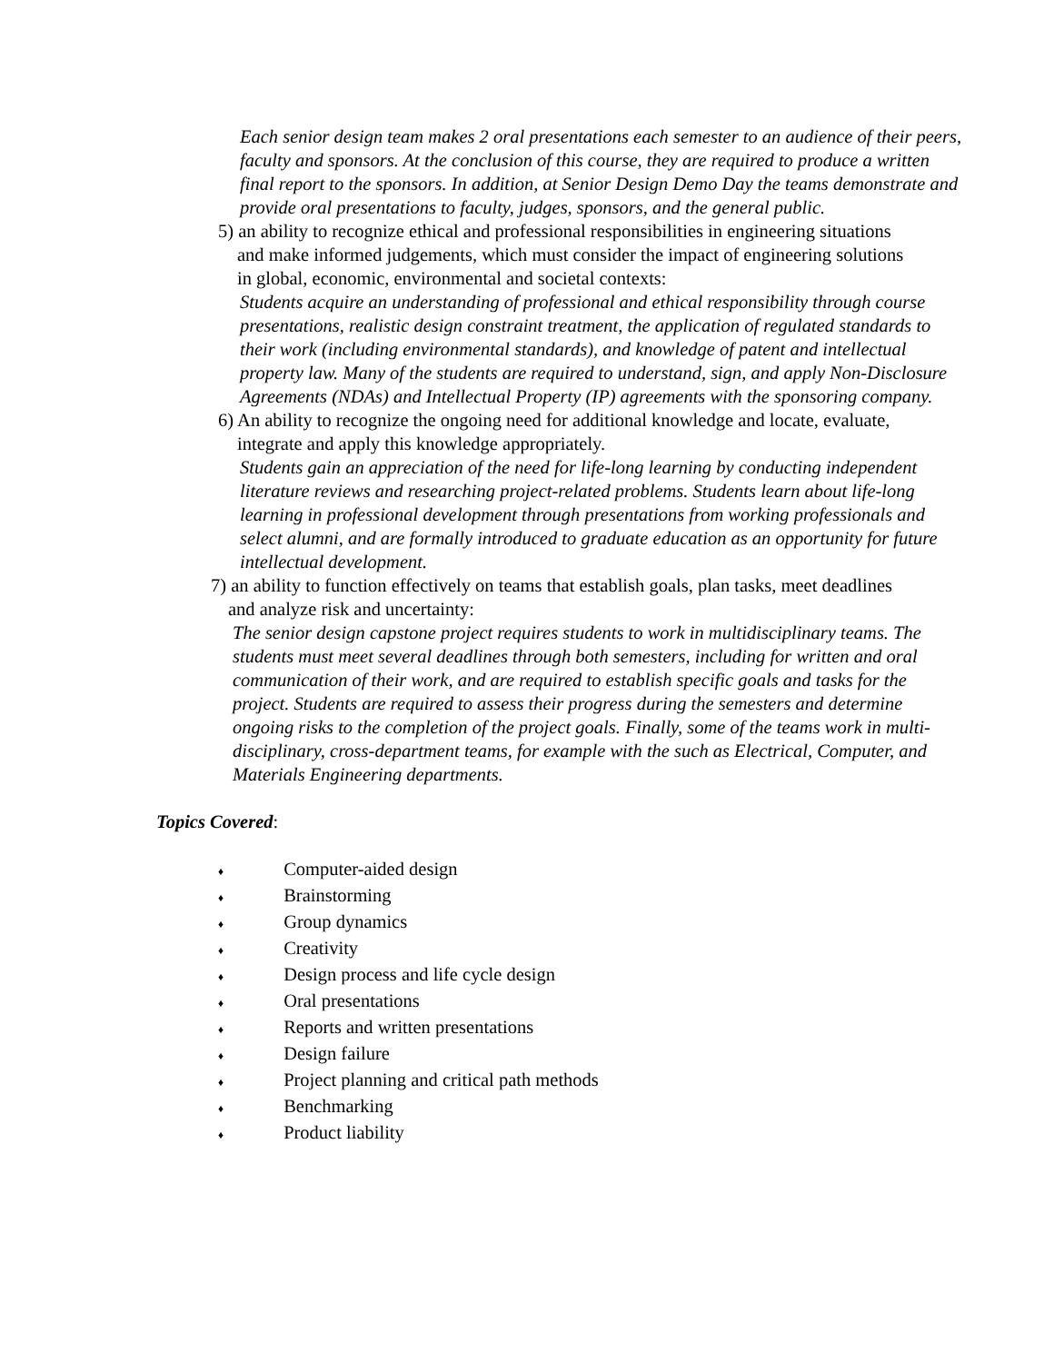Each senior design team makes 2 oral presentations each semester to an audience of their peers, faculty and sponsors. At the conclusion of this course, they are required to produce a written final report to the sponsors. In addition, at Senior Design Demo Day the teams demonstrate and provide oral presentations to faculty, judges, sponsors, and the general public.
5) an ability to recognize ethical and professional responsibilities in engineering situations and make informed judgements, which must consider the impact of engineering solutions in global, economic, environmental and societal contexts:
Students acquire an understanding of professional and ethical responsibility through course presentations, realistic design constraint treatment, the application of regulated standards to their work (including environmental standards), and knowledge of patent and intellectual property law. Many of the students are required to understand, sign, and apply Non-Disclosure Agreements (NDAs) and Intellectual Property (IP) agreements with the sponsoring company.
6) An ability to recognize the ongoing need for additional knowledge and locate, evaluate, integrate and apply this knowledge appropriately.
Students gain an appreciation of the need for life-long learning by conducting independent literature reviews and researching project-related problems. Students learn about life-long learning in professional development through presentations from working professionals and select alumni, and are formally introduced to graduate education as an opportunity for future intellectual development.
7) an ability to function effectively on teams that establish goals, plan tasks, meet deadlines and analyze risk and uncertainty:
The senior design capstone project requires students to work in multidisciplinary teams. The students must meet several deadlines through both semesters, including for written and oral communication of their work, and are required to establish specific goals and tasks for the project. Students are required to assess their progress during the semesters and determine ongoing risks to the completion of the project goals. Finally, some of the teams work in multi-disciplinary, cross-department teams, for example with the such as Electrical, Computer, and Materials Engineering departments.
Topics Covered:
♦ Computer-aided design
♦ Brainstorming
♦ Group dynamics
♦ Creativity
♦ Design process and life cycle design
♦ Oral presentations
♦ Reports and written presentations
♦ Design failure
♦ Project planning and critical path methods
♦ Benchmarking
♦ Product liability